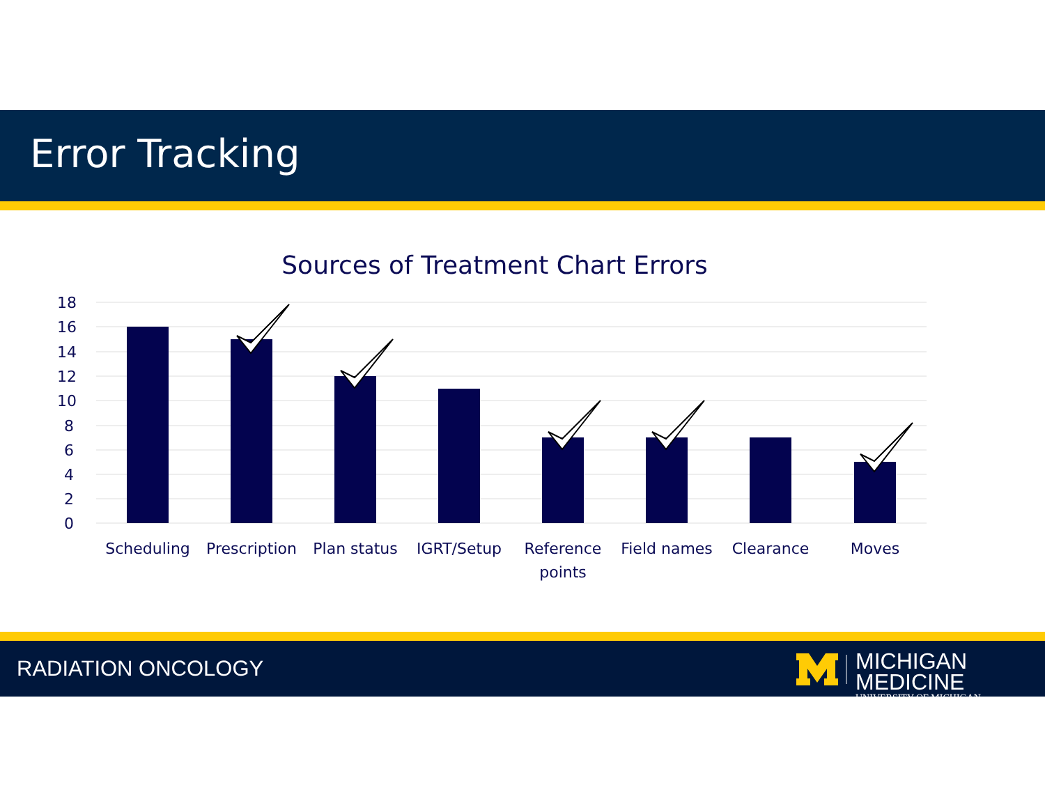Error Tracking
Sources of Treatment Chart Errors
18
16
14
12
10
8
6
4
2
0
Scheduling
Prescription
Plan status
IGRT/Setup
Reference
points
Field names
Clearance
Moves
RADIATION ONCOLOGY
MICHIGAN MEDICINE
UNIVERSITY OF MICHIGAN